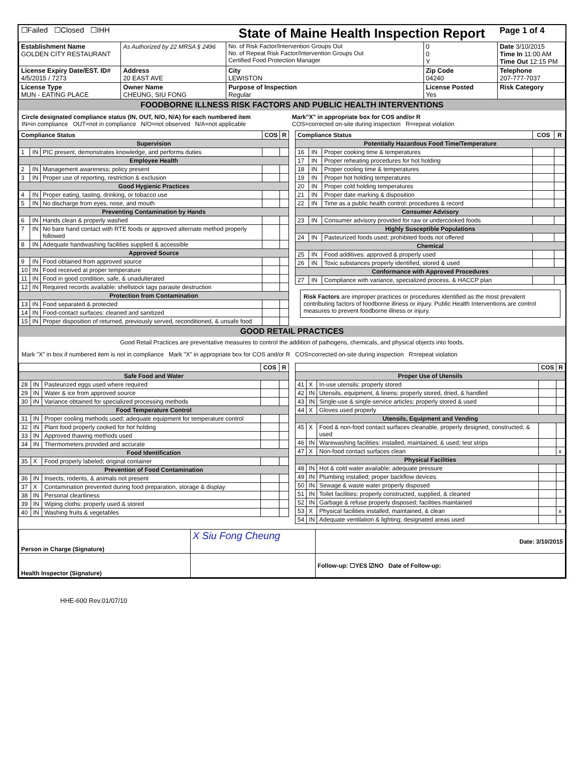| ☐Failed ☐Closed ☐IHH | | State of Maine Health Inspection Report | | | Page 1 of 4 |
| Establishment Name GOLDEN CITY RESTAURANT | As Authorized by 22 MRSA § 2496 | No. of Risk Factor/Intervention Groups Out No. of Repeat Risk Factor/Intervention Groups Out Certified Food Protection Manager | | 0 0 Y | Date 3/10/2015 Time In 11:00 AM Time Out 12:15 PM |
| License Expiry Date/EST. ID# 4/5/2015 / 7273 | Address 20 EAST AVE | City LEWISTON | Zip Code 04240 | | Telephone 207-777-7037 |
| License Type MUN - EATING PLACE | Owner Name CHEUNG, SIU FONG | Purpose of Inspection Regular | License Posted Yes | | Risk Category |
FOODBORNE ILLNESS RISK FACTORS AND PUBLIC HEALTH INTERVENTIONS
Circle designated compliance status (IN, OUT, N/O, N/A) for each numbered item
IN=in compliance OUT=not in compliance N/O=not observed N/A=not applicable
Mark"X" in appropriate box for COS and/or R
COS=corrected on-site during inspection R=repeat violation
| Compliance Status | | | COS | R |
| --- | --- | --- | --- | --- |
| Supervision | | | | |
| 1 | IN | PIC present, demonstrates knowledge, and performs duties | | |
| Employee Health | | | | |
| 2 | IN | Management awareness; policy present | | |
| 3 | IN | Proper use of reporting, restriction & exclusion | | |
| Good Hygienic Practices | | | | |
| 4 | IN | Proper eating, tasting, drinking, or tobacco use | | |
| 5 | IN | No discharge from eyes, nose, and mouth | | |
| Preventing Contamination by Hands | | | | |
| 6 | IN | Hands clean & properly washed | | |
| 7 | IN | No bare hand contact with RTE foods or approved alternate method properly followed | | |
| 8 | IN | Adequate handwashing facilities supplied & accessible | | |
| Approved Source | | | | |
| 9 | IN | Food obtained from approved source | | |
| 10 | IN | Food received at proper temperature | | |
| 11 | IN | Food in good condition, safe, & unadulterated | | |
| 12 | IN | Required records available: shellstock tags parasite destruction | | |
| Protection from Contamination | | | | |
| 13 | IN | Food separated & protected | | |
| 14 | IN | Food-contact surfaces: cleaned and sanitized | | |
| 15 | IN | Proper disposition of returned, previously served, reconditioned, & unsafe food | | |
| Compliance Status | | | COS | R |
| --- | --- | --- | --- | --- |
| Potentially Hazardous Food Time/Temperature | | | | |
| 16 | IN | Proper cooking time & temperatures | | |
| 17 | IN | Proper reheating procedures for hot holding | | |
| 18 | IN | Proper cooling time & temperatures | | |
| 19 | IN | Proper hot holding temperatures | | |
| 20 | IN | Proper cold holding temperatures | | |
| 21 | IN | Proper date marking & disposition | | |
| 22 | IN | Time as a public health control: procedures & record | | |
| Consumer Advisory | | | | |
| 23 | IN | Consumer advisory provided for raw or undercooked foods | | |
| Highly Susceptible Populations | | | | |
| 24 | IN | Pasteurized foods used; prohibited foods not offered | | |
| Chemical | | | | |
| 25 | IN | Food additives: approved & properly used | | |
| 26 | IN | Toxic substances properly identified, stored & used | | |
| Conformance with Approved Procedures | | | | |
| 27 | IN | Compliance with variance, specialized process, & HACCP plan | | |
Risk Factors are improper practices or procedures identified as the most prevalent contributing factors of foodborne illness or injury. Public Health Interventions are control measures to prevent foodborne illness or injury.
GOOD RETAIL PRACTICES
Good Retail Practices are preventative measures to control the addition of pathogens, chemicals, and physical objects into foods.
Mark "X" in box if numbered item is not in compliance Mark "X" in appropriate box for COS and/or R COS=corrected on-site during inspection R=repeat violation
| | | | COS | R |
| --- | --- | --- | --- | --- |
| Safe Food and Water | | | | |
| 28 | IN | Pasteurized eggs used where required | | |
| 29 | IN | Water & ice from approved source | | |
| 30 | IN | Variance obtained for specialized processing methods | | |
| Food Temperature Control | | | | |
| 31 | IN | Proper cooling methods used; adequate equipment for temperature control | | |
| 32 | IN | Plant food properly cooked for hot holding | | |
| 33 | IN | Approved thawing methods used | | |
| 34 | IN | Thermometers provided and accurate | | |
| Food Identification | | | | |
| 35 | X | Food properly labeled; original container | | |
| Prevention of Food Contamination | | | | |
| 36 | IN | Insects, rodents, & animals not present | | |
| 37 | X | Contamination prevented during food preparation, storage & display | | |
| 38 | IN | Personal cleanliness | | |
| 39 | IN | Wiping cloths: properly used & stored | | |
| 40 | IN | Washing fruits & vegetables | | |
| | | | COS | R |
| --- | --- | --- | --- | --- |
| Proper Use of Utensils | | | | |
| 41 | X | In-use utensils: properly stored | | |
| 42 | IN | Utensils, equipment, & linens: properly stored, dried, & handled | | |
| 43 | IN | Single-use & single-service articles: properly stored & used | | |
| 44 | X | Gloves used properly | | |
| Utensils, Equipment and Vending | | | | |
| 45 | X | Food & non-food contact surfaces cleanable, properly designed, constructed, & used | | |
| 46 | IN | Warewashing facilities: installed, maintained, & used; test strips | | |
| 47 | X | Non-food contact surfaces clean | | x |
| Physical Facilities | | | | |
| 48 | IN | Hot & cold water available; adequate pressure | | |
| 49 | IN | Plumbing installed; proper backflow devices | | |
| 50 | IN | Sewage & waste water properly disposed | | |
| 51 | IN | Toilet facilities: properly constructed, supplied, & cleaned | | |
| 52 | IN | Garbage & refuse properly disposed; facilities maintained | | |
| 53 | X | Physical facilities installed, maintained, & clean | | x |
| 54 | IN | Adequate ventilation & lighting; designated areas used | | |
| Person in Charge (Signature) | X Siu Fong Cheung | Date: 3/10/2015 |
| Health Inspector (Signature) | | Follow-up: ☐YES ☑NO Date of Follow-up: |
HHE-600 Rev.01/07/10